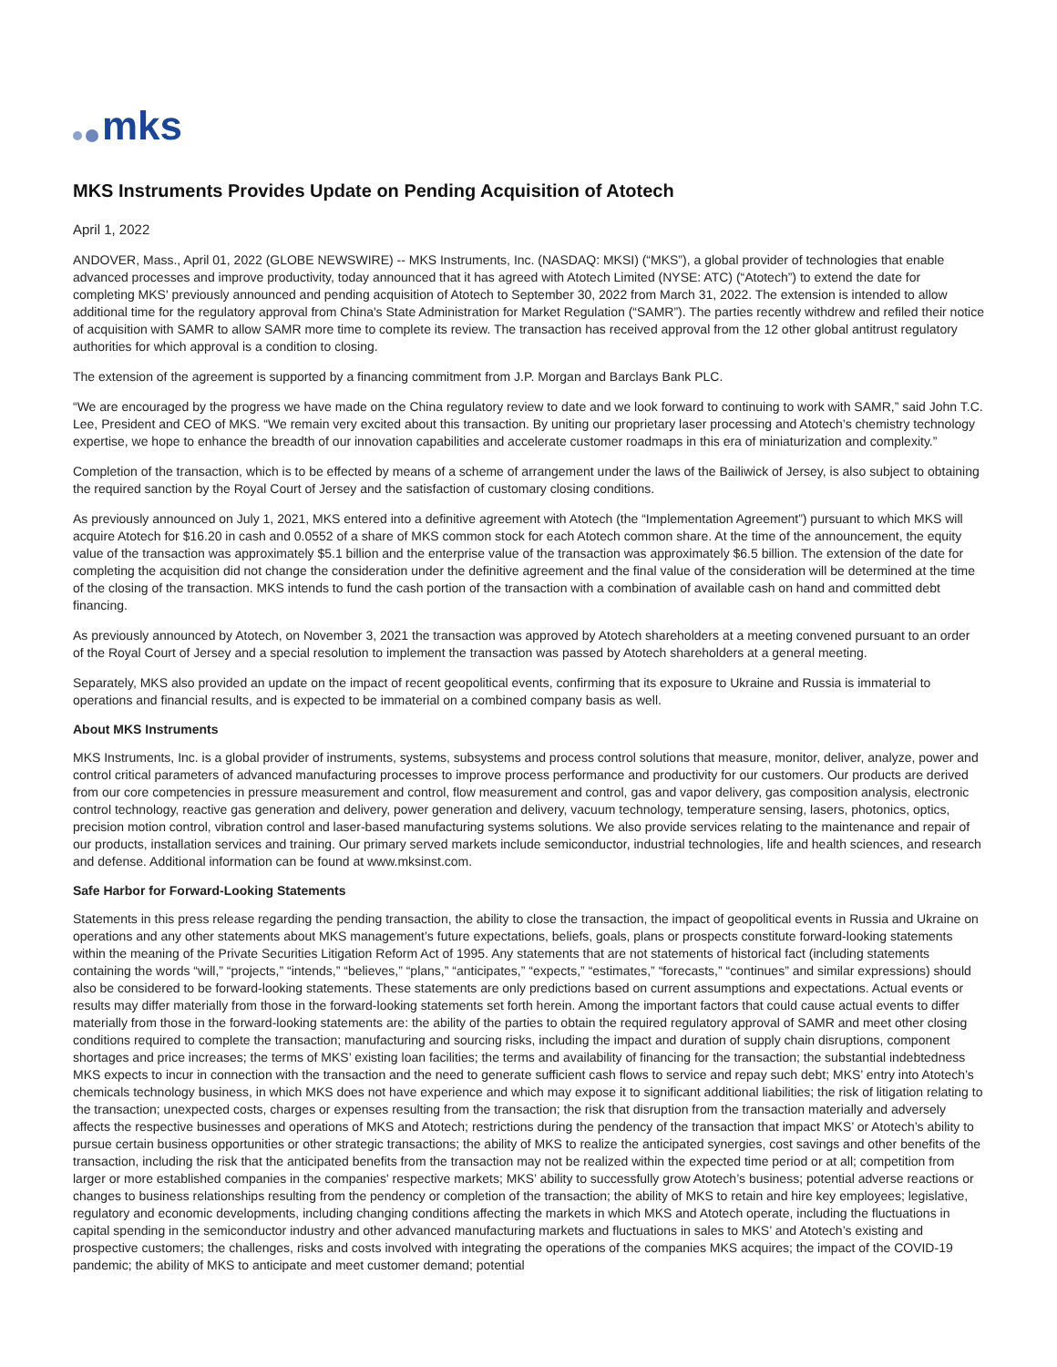mks
MKS Instruments Provides Update on Pending Acquisition of Atotech
April 1, 2022
ANDOVER, Mass., April 01, 2022 (GLOBE NEWSWIRE) -- MKS Instruments, Inc. (NASDAQ: MKSI) (“MKS”), a global provider of technologies that enable advanced processes and improve productivity, today announced that it has agreed with Atotech Limited (NYSE: ATC) (“Atotech”) to extend the date for completing MKS' previously announced and pending acquisition of Atotech to September 30, 2022 from March 31, 2022. The extension is intended to allow additional time for the regulatory approval from China's State Administration for Market Regulation (“SAMR”). The parties recently withdrew and refiled their notice of acquisition with SAMR to allow SAMR more time to complete its review. The transaction has received approval from the 12 other global antitrust regulatory authorities for which approval is a condition to closing.
The extension of the agreement is supported by a financing commitment from J.P. Morgan and Barclays Bank PLC.
“We are encouraged by the progress we have made on the China regulatory review to date and we look forward to continuing to work with SAMR,” said John T.C. Lee, President and CEO of MKS. “We remain very excited about this transaction. By uniting our proprietary laser processing and Atotech’s chemistry technology expertise, we hope to enhance the breadth of our innovation capabilities and accelerate customer roadmaps in this era of miniaturization and complexity.”
Completion of the transaction, which is to be effected by means of a scheme of arrangement under the laws of the Bailiwick of Jersey, is also subject to obtaining the required sanction by the Royal Court of Jersey and the satisfaction of customary closing conditions.
As previously announced on July 1, 2021, MKS entered into a definitive agreement with Atotech (the “Implementation Agreement”) pursuant to which MKS will acquire Atotech for $16.20 in cash and 0.0552 of a share of MKS common stock for each Atotech common share. At the time of the announcement, the equity value of the transaction was approximately $5.1 billion and the enterprise value of the transaction was approximately $6.5 billion. The extension of the date for completing the acquisition did not change the consideration under the definitive agreement and the final value of the consideration will be determined at the time of the closing of the transaction. MKS intends to fund the cash portion of the transaction with a combination of available cash on hand and committed debt financing.
As previously announced by Atotech, on November 3, 2021 the transaction was approved by Atotech shareholders at a meeting convened pursuant to an order of the Royal Court of Jersey and a special resolution to implement the transaction was passed by Atotech shareholders at a general meeting.
Separately, MKS also provided an update on the impact of recent geopolitical events, confirming that its exposure to Ukraine and Russia is immaterial to operations and financial results, and is expected to be immaterial on a combined company basis as well.
About MKS Instruments
MKS Instruments, Inc. is a global provider of instruments, systems, subsystems and process control solutions that measure, monitor, deliver, analyze, power and control critical parameters of advanced manufacturing processes to improve process performance and productivity for our customers. Our products are derived from our core competencies in pressure measurement and control, flow measurement and control, gas and vapor delivery, gas composition analysis, electronic control technology, reactive gas generation and delivery, power generation and delivery, vacuum technology, temperature sensing, lasers, photonics, optics, precision motion control, vibration control and laser-based manufacturing systems solutions. We also provide services relating to the maintenance and repair of our products, installation services and training. Our primary served markets include semiconductor, industrial technologies, life and health sciences, and research and defense. Additional information can be found at www.mksinst.com.
Safe Harbor for Forward-Looking Statements
Statements in this press release regarding the pending transaction, the ability to close the transaction, the impact of geopolitical events in Russia and Ukraine on operations and any other statements about MKS management’s future expectations, beliefs, goals, plans or prospects constitute forward-looking statements within the meaning of the Private Securities Litigation Reform Act of 1995. Any statements that are not statements of historical fact (including statements containing the words “will,” “projects,” “intends,” “believes,” “plans,” “anticipates,” “expects,” “estimates,” “forecasts,” “continues” and similar expressions) should also be considered to be forward-looking statements. These statements are only predictions based on current assumptions and expectations. Actual events or results may differ materially from those in the forward-looking statements set forth herein. Among the important factors that could cause actual events to differ materially from those in the forward-looking statements are: the ability of the parties to obtain the required regulatory approval of SAMR and meet other closing conditions required to complete the transaction; manufacturing and sourcing risks, including the impact and duration of supply chain disruptions, component shortages and price increases; the terms of MKS’ existing loan facilities; the terms and availability of financing for the transaction; the substantial indebtedness MKS expects to incur in connection with the transaction and the need to generate sufficient cash flows to service and repay such debt; MKS’ entry into Atotech’s chemicals technology business, in which MKS does not have experience and which may expose it to significant additional liabilities; the risk of litigation relating to the transaction; unexpected costs, charges or expenses resulting from the transaction; the risk that disruption from the transaction materially and adversely affects the respective businesses and operations of MKS and Atotech; restrictions during the pendency of the transaction that impact MKS’ or Atotech’s ability to pursue certain business opportunities or other strategic transactions; the ability of MKS to realize the anticipated synergies, cost savings and other benefits of the transaction, including the risk that the anticipated benefits from the transaction may not be realized within the expected time period or at all; competition from larger or more established companies in the companies' respective markets; MKS’ ability to successfully grow Atotech’s business; potential adverse reactions or changes to business relationships resulting from the pendency or completion of the transaction; the ability of MKS to retain and hire key employees; legislative, regulatory and economic developments, including changing conditions affecting the markets in which MKS and Atotech operate, including the fluctuations in capital spending in the semiconductor industry and other advanced manufacturing markets and fluctuations in sales to MKS’ and Atotech’s existing and prospective customers; the challenges, risks and costs involved with integrating the operations of the companies MKS acquires; the impact of the COVID-19 pandemic; the ability of MKS to anticipate and meet customer demand; potential